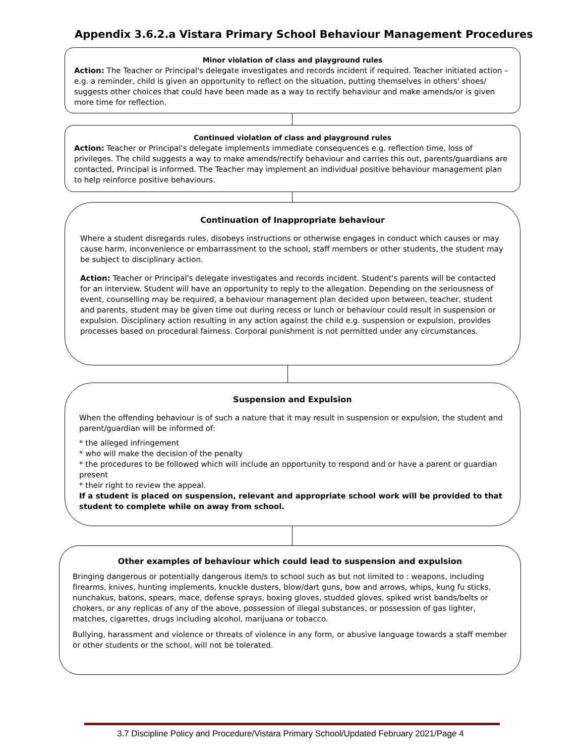Appendix 3.6.2.a Vistara Primary School Behaviour Management Procedures
Minor violation of class and playground rules
Action: The Teacher or Principal's delegate investigates and records incident if required. Teacher initiated action – e.g. a reminder, child is given an opportunity to reflect on the situation, putting themselves in others' shoes/ suggests other choices that could have been made as a way to rectify behaviour and make amends/or is given more time for reflection.
Continued violation of class and playground rules
Action: Teacher or Principal's delegate implements immediate consequences e.g. reflection time, loss of privileges. The child suggests a way to make amends/rectify behaviour and carries this out, parents/guardians are contacted, Principal is informed. The Teacher may implement an individual positive behaviour management plan to help reinforce positive behaviours.
Continuation of Inappropriate behaviour
Where a student disregards rules, disobeys instructions or otherwise engages in conduct which causes or may cause harm, inconvenience or embarrassment to the school, staff members or other students, the student may be subject to disciplinary action.
Action: Teacher or Principal's delegate investigates and records incident. Student's parents will be contacted for an interview. Student will have an opportunity to reply to the allegation. Depending on the seriousness of event, counselling may be required, a behaviour management plan decided upon between, teacher, student and parents, student may be given time out during recess or lunch or behaviour could result in suspension or expulsion. Disciplinary action resulting in any action against the child e.g. suspension or expulsion, provides processes based on procedural fairness. Corporal punishment is not permitted under any circumstances.
Suspension and Expulsion
When the offending behaviour is of such a nature that it may result in suspension or expulsion, the student and parent/guardian will be informed of:
* the alleged infringement
* who will make the decision of the penalty
* the procedures to be followed which will include an opportunity to respond and or have a parent or guardian present
* their right to review the appeal.
If a student is placed on suspension, relevant and appropriate school work will be provided to that student to complete while on away from school.
Other examples of behaviour which could lead to suspension and expulsion
Bringing dangerous or potentially dangerous item/s to school such as but not limited to : weapons, including firearms, knives, hunting implements, knuckle dusters, blow/dart guns, bow and arrows, whips, kung fu sticks, nunchakus, batons, spears, mace, defense sprays, boxing gloves, studded gloves, spiked wrist bands/belts or chokers, or any replicas of any of the above, possession of illegal substances, or possession of gas lighter, matches, cigarettes, drugs including alcohol, marijuana or tobacco.
Bullying, harassment and violence or threats of violence in any form, or abusive language towards a staff member or other students or the school, will not be tolerated.
3.7 Discipline Policy and Procedure/Vistara Primary School/Updated February 2021/Page 4